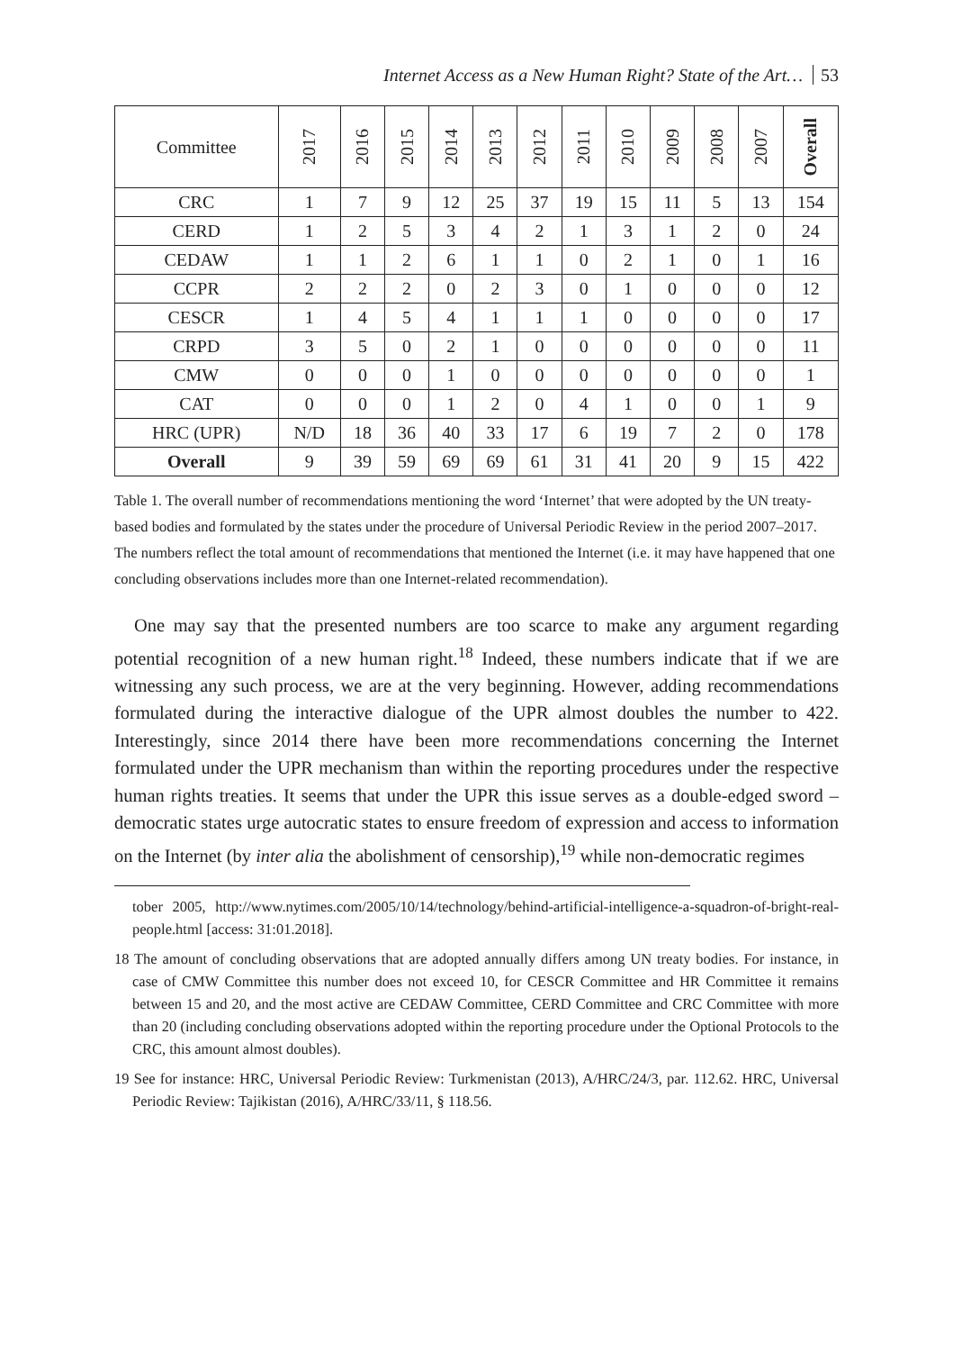Internet Access as a New Human Right? State of the Art… 53
| Committee | 2017 | 2016 | 2015 | 2014 | 2013 | 2012 | 2011 | 2010 | 2009 | 2008 | 2007 | Overall |
| --- | --- | --- | --- | --- | --- | --- | --- | --- | --- | --- | --- | --- |
| CRC | 1 | 7 | 9 | 12 | 25 | 37 | 19 | 15 | 11 | 5 | 13 | 154 |
| CERD | 1 | 2 | 5 | 3 | 4 | 2 | 1 | 3 | 1 | 2 | 0 | 24 |
| CEDAW | 1 | 1 | 2 | 6 | 1 | 1 | 0 | 2 | 1 | 0 | 1 | 16 |
| CCPR | 2 | 2 | 2 | 0 | 2 | 3 | 0 | 1 | 0 | 0 | 0 | 12 |
| CESCR | 1 | 4 | 5 | 4 | 1 | 1 | 1 | 0 | 0 | 0 | 0 | 17 |
| CRPD | 3 | 5 | 0 | 2 | 1 | 0 | 0 | 0 | 0 | 0 | 0 | 11 |
| CMW | 0 | 0 | 0 | 1 | 0 | 0 | 0 | 0 | 0 | 0 | 0 | 1 |
| CAT | 0 | 0 | 0 | 1 | 2 | 0 | 4 | 1 | 0 | 0 | 1 | 9 |
| HRC (UPR) | N/D | 18 | 36 | 40 | 33 | 17 | 6 | 19 | 7 | 2 | 0 | 178 |
| Overall | 9 | 39 | 59 | 69 | 69 | 61 | 31 | 41 | 20 | 9 | 15 | 422 |
Table 1. The overall number of recommendations mentioning the word ‘Internet’ that were adopted by the UN treaty-based bodies and formulated by the states under the procedure of Universal Periodic Review in the period 2007–2017. The numbers reflect the total amount of recommendations that mentioned the Internet (i.e. it may have happened that one concluding observations includes more than one Internet-related recommendation).
One may say that the presented numbers are too scarce to make any argument regarding potential recognition of a new human right.<sup>18</sup> Indeed, these numbers indicate that if we are witnessing any such process, we are at the very beginning. However, adding recommendations formulated during the interactive dialogue of the UPR almost doubles the number to 422. Interestingly, since 2014 there have been more recommendations concerning the Internet formulated under the UPR mechanism than within the reporting procedures under the respective human rights treaties. It seems that under the UPR this issue serves as a double-edged sword – democratic states urge autocratic states to ensure freedom of expression and access to information on the Internet (by inter alia the abolishment of censorship),<sup>19</sup> while non-democratic regimes
tober 2005, http://www.nytimes.com/2005/10/14/technology/behind-artificial-intelligence-a-squadron-of-bright-real-people.html [access: 31:01.2018].
18 The amount of concluding observations that are adopted annually differs among UN treaty bodies. For instance, in case of CMW Committee this number does not exceed 10, for CESCR Committee and HR Committee it remains between 15 and 20, and the most active are CEDAW Committee, CERD Committee and CRC Committee with more than 20 (including concluding observations adopted within the reporting procedure under the Optional Protocols to the CRC, this amount almost doubles).
19 See for instance: HRC, Universal Periodic Review: Turkmenistan (2013), A/HRC/24/3, par. 112.62. HRC, Universal Periodic Review: Tajikistan (2016), A/HRC/33/11, § 118.56.